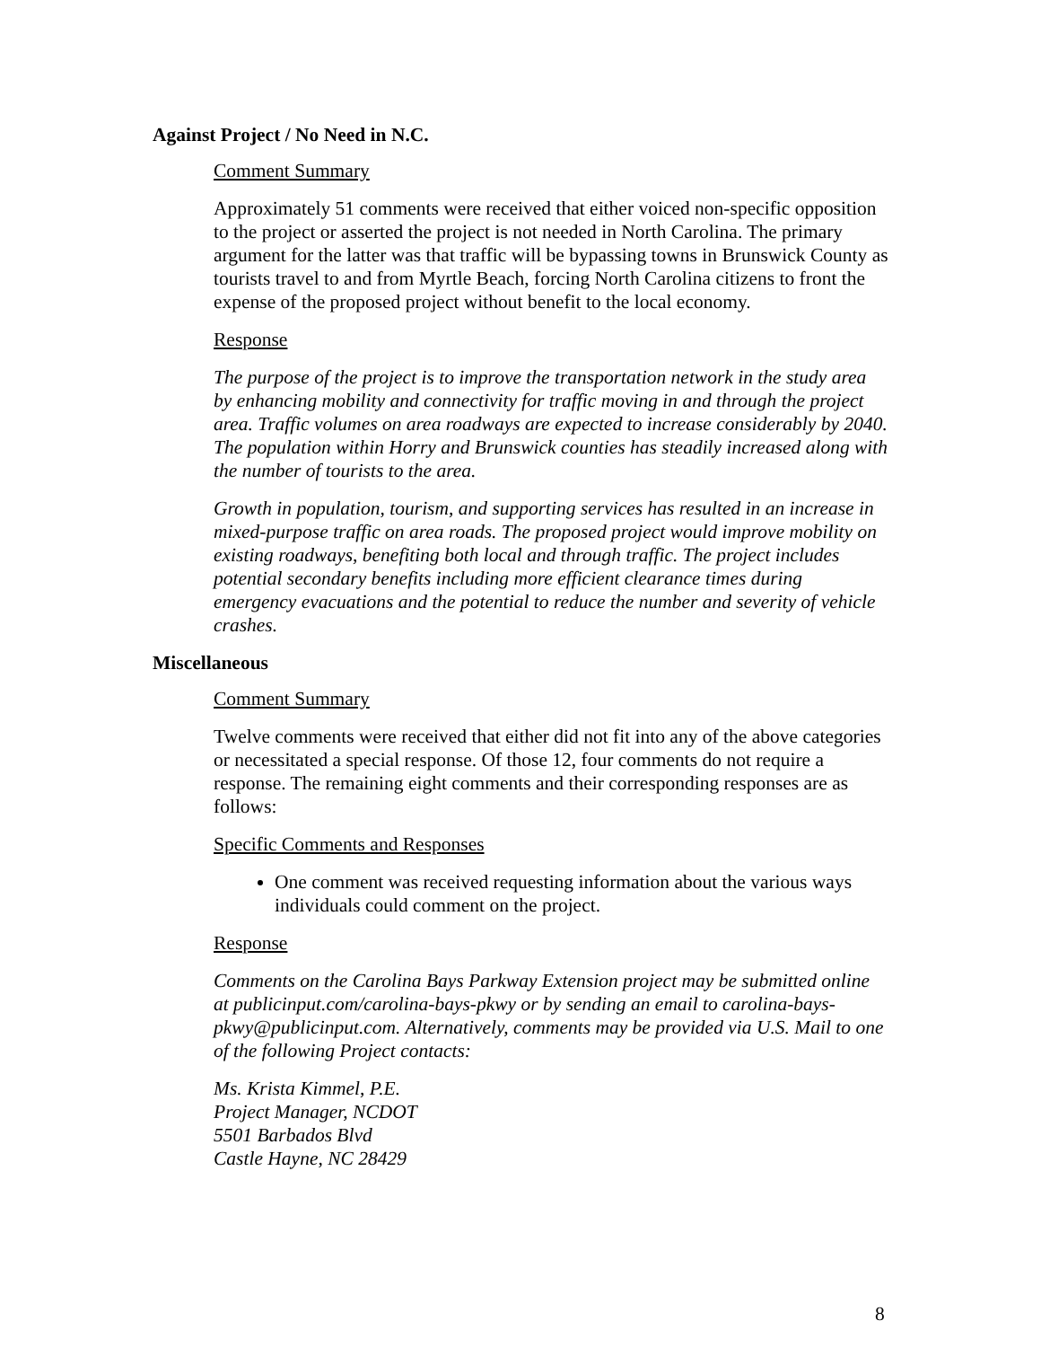Against Project / No Need in N.C.
Comment Summary
Approximately 51 comments were received that either voiced non-specific opposition to the project or asserted the project is not needed in North Carolina. The primary argument for the latter was that traffic will be bypassing towns in Brunswick County as tourists travel to and from Myrtle Beach, forcing North Carolina citizens to front the expense of the proposed project without benefit to the local economy.
Response
The purpose of the project is to improve the transportation network in the study area by enhancing mobility and connectivity for traffic moving in and through the project area. Traffic volumes on area roadways are expected to increase considerably by 2040. The population within Horry and Brunswick counties has steadily increased along with the number of tourists to the area.
Growth in population, tourism, and supporting services has resulted in an increase in mixed-purpose traffic on area roads. The proposed project would improve mobility on existing roadways, benefiting both local and through traffic. The project includes potential secondary benefits including more efficient clearance times during emergency evacuations and the potential to reduce the number and severity of vehicle crashes.
Miscellaneous
Comment Summary
Twelve comments were received that either did not fit into any of the above categories or necessitated a special response. Of those 12, four comments do not require a response. The remaining eight comments and their corresponding responses are as follows:
Specific Comments and Responses
One comment was received requesting information about the various ways individuals could comment on the project.
Response
Comments on the Carolina Bays Parkway Extension project may be submitted online at publicinput.com/carolina-bays-pkwy or by sending an email to carolina-bays-pkwy@publicinput.com. Alternatively, comments may be provided via U.S. Mail to one of the following Project contacts:
Ms. Krista Kimmel, P.E.
Project Manager, NCDOT
5501 Barbados Blvd
Castle Hayne, NC 28429
8